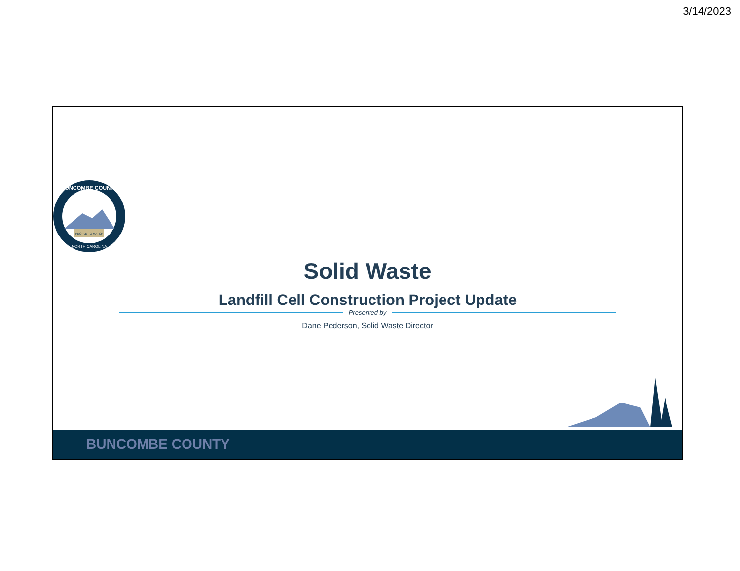3/14/2023
BUNCOMBE COUNTY
NORTH CAROLINA
PEOPLE TO MATCH
Solid Waste
Landfill Cell Construction Project Update
Presented by
Dane Pederson, Solid Waste Director
BUNCOMBE COUNTY